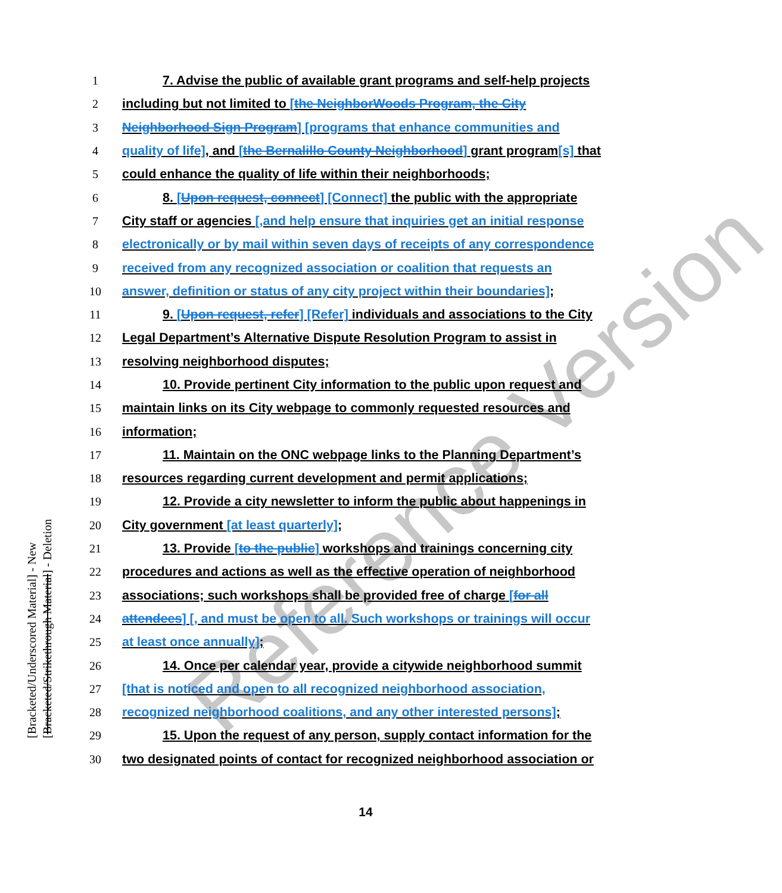Reference Version
1 7. Advise the public of available grant programs and self-help projects
2 including but not limited to [the NeighborWoods Program, the City
3 Neighborhood Sign Program] [programs that enhance communities and
4 quality of life], and [the Bernalillo County Neighborhood] grant program[s] that
5 could enhance the quality of life within their neighborhoods;
6 8. [Upon request, connect] [Connect] the public with the appropriate
7 City staff or agencies [,and help ensure that inquiries get an initial response
8 electronically or by mail within seven days of receipts of any correspondence
9 received from any recognized association or coalition that requests an
10 answer, definition or status of any city project within their boundaries];
11 9. [Upon request, refer] [Refer] individuals and associations to the City
12 Legal Department’s Alternative Dispute Resolution Program to assist in
13 resolving neighborhood disputes;
14 10. Provide pertinent City information to the public upon request and
15 maintain links on its City webpage to commonly requested resources and
16 information;
17 11. Maintain on the ONC webpage links to the Planning Department’s
18 resources regarding current development and permit applications;
19 12. Provide a city newsletter to inform the public about happenings in
20 City government [at least quarterly];
21 13. Provide [to the public] workshops and trainings concerning city
22 procedures and actions as well as the effective operation of neighborhood
23 associations; such workshops shall be provided free of charge [for all
24 attendees] [, and must be open to all. Such workshops or trainings will occur
25 at least once annually];
26 14. Once per calendar year, provide a citywide neighborhood summit
27 [that is noticed and open to all recognized neighborhood association,
28 recognized neighborhood coalitions, and any other interested persons];
29 15. Upon the request of any person, supply contact information for the
30 two designated points of contact for recognized neighborhood association or
[Bracketed/Underscored Material] - New
[Bracketed/Strikethrough Material] - Deletion
14